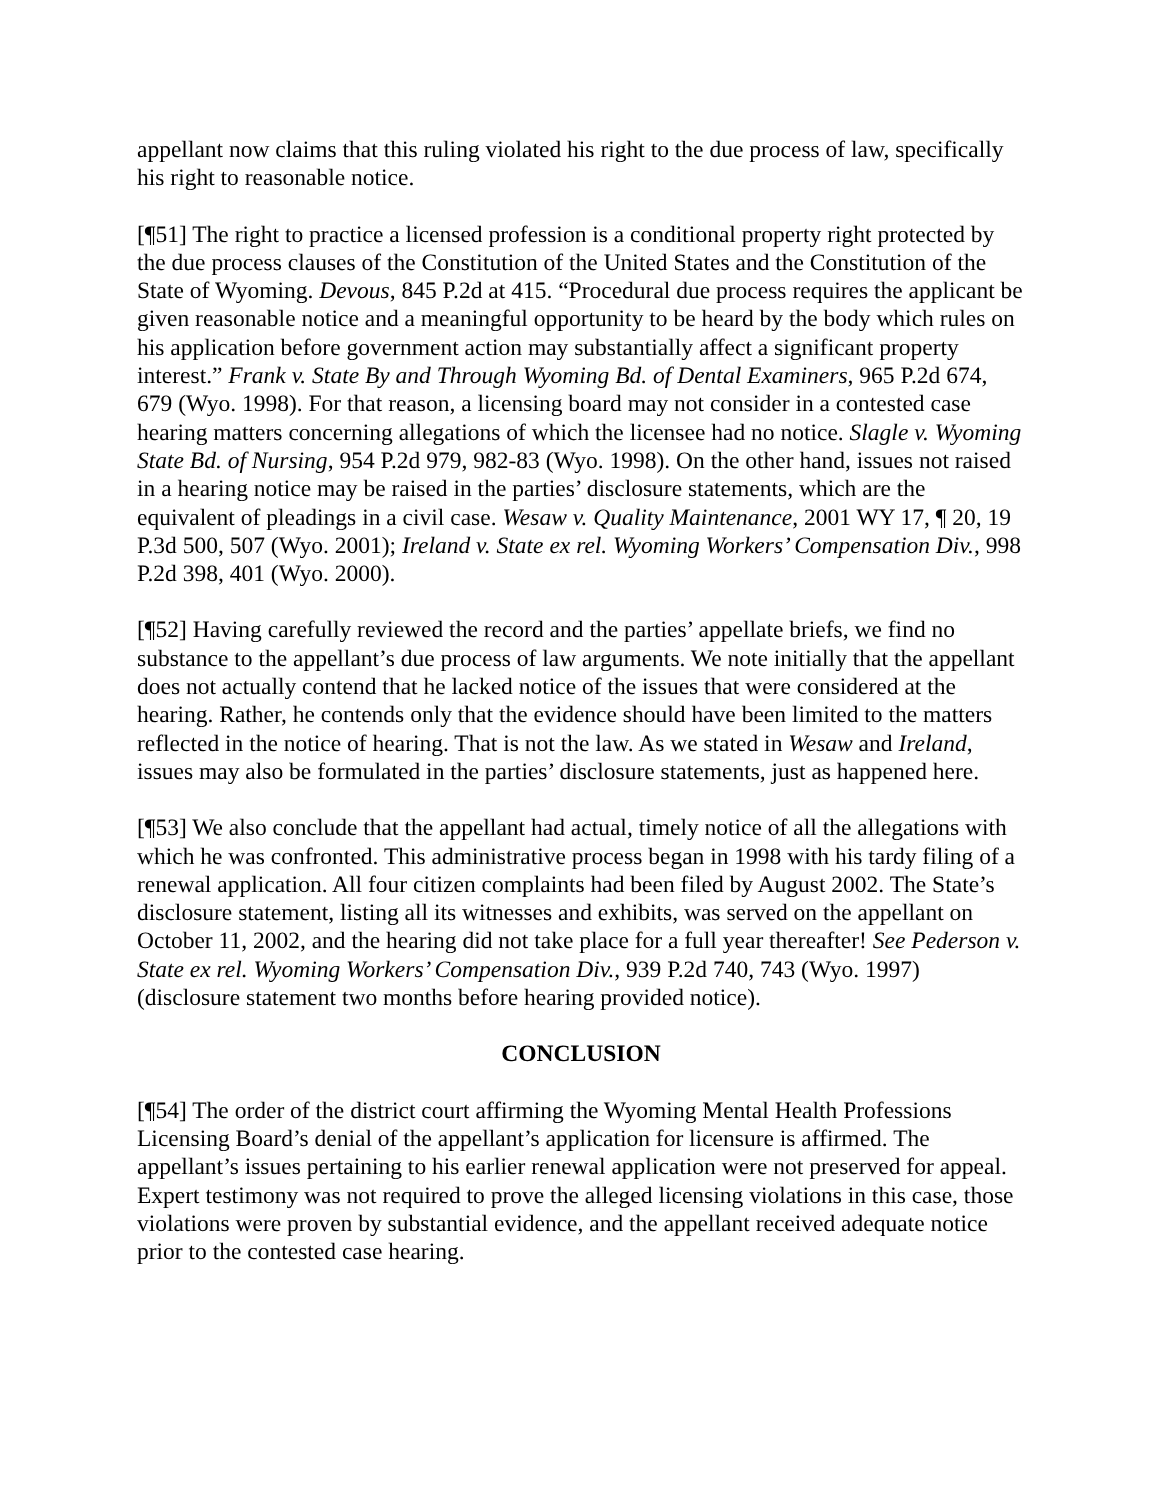appellant now claims that this ruling violated his right to the due process of law, specifically his right to reasonable notice.
[¶51] The right to practice a licensed profession is a conditional property right protected by the due process clauses of the Constitution of the United States and the Constitution of the State of Wyoming. Devous, 845 P.2d at 415. “Procedural due process requires the applicant be given reasonable notice and a meaningful opportunity to be heard by the body which rules on his application before government action may substantially affect a significant property interest.” Frank v. State By and Through Wyoming Bd. of Dental Examiners, 965 P.2d 674, 679 (Wyo. 1998). For that reason, a licensing board may not consider in a contested case hearing matters concerning allegations of which the licensee had no notice. Slagle v. Wyoming State Bd. of Nursing, 954 P.2d 979, 982-83 (Wyo. 1998). On the other hand, issues not raised in a hearing notice may be raised in the parties’ disclosure statements, which are the equivalent of pleadings in a civil case. Wesaw v. Quality Maintenance, 2001 WY 17, ¶ 20, 19 P.3d 500, 507 (Wyo. 2001); Ireland v. State ex rel. Wyoming Workers’ Compensation Div., 998 P.2d 398, 401 (Wyo. 2000).
[¶52] Having carefully reviewed the record and the parties’ appellate briefs, we find no substance to the appellant’s due process of law arguments. We note initially that the appellant does not actually contend that he lacked notice of the issues that were considered at the hearing. Rather, he contends only that the evidence should have been limited to the matters reflected in the notice of hearing. That is not the law. As we stated in Wesaw and Ireland, issues may also be formulated in the parties’ disclosure statements, just as happened here.
[¶53] We also conclude that the appellant had actual, timely notice of all the allegations with which he was confronted. This administrative process began in 1998 with his tardy filing of a renewal application. All four citizen complaints had been filed by August 2002. The State’s disclosure statement, listing all its witnesses and exhibits, was served on the appellant on October 11, 2002, and the hearing did not take place for a full year thereafter! See Pederson v. State ex rel. Wyoming Workers’ Compensation Div., 939 P.2d 740, 743 (Wyo. 1997) (disclosure statement two months before hearing provided notice).
CONCLUSION
[¶54] The order of the district court affirming the Wyoming Mental Health Professions Licensing Board’s denial of the appellant’s application for licensure is affirmed. The appellant’s issues pertaining to his earlier renewal application were not preserved for appeal. Expert testimony was not required to prove the alleged licensing violations in this case, those violations were proven by substantial evidence, and the appellant received adequate notice prior to the contested case hearing.